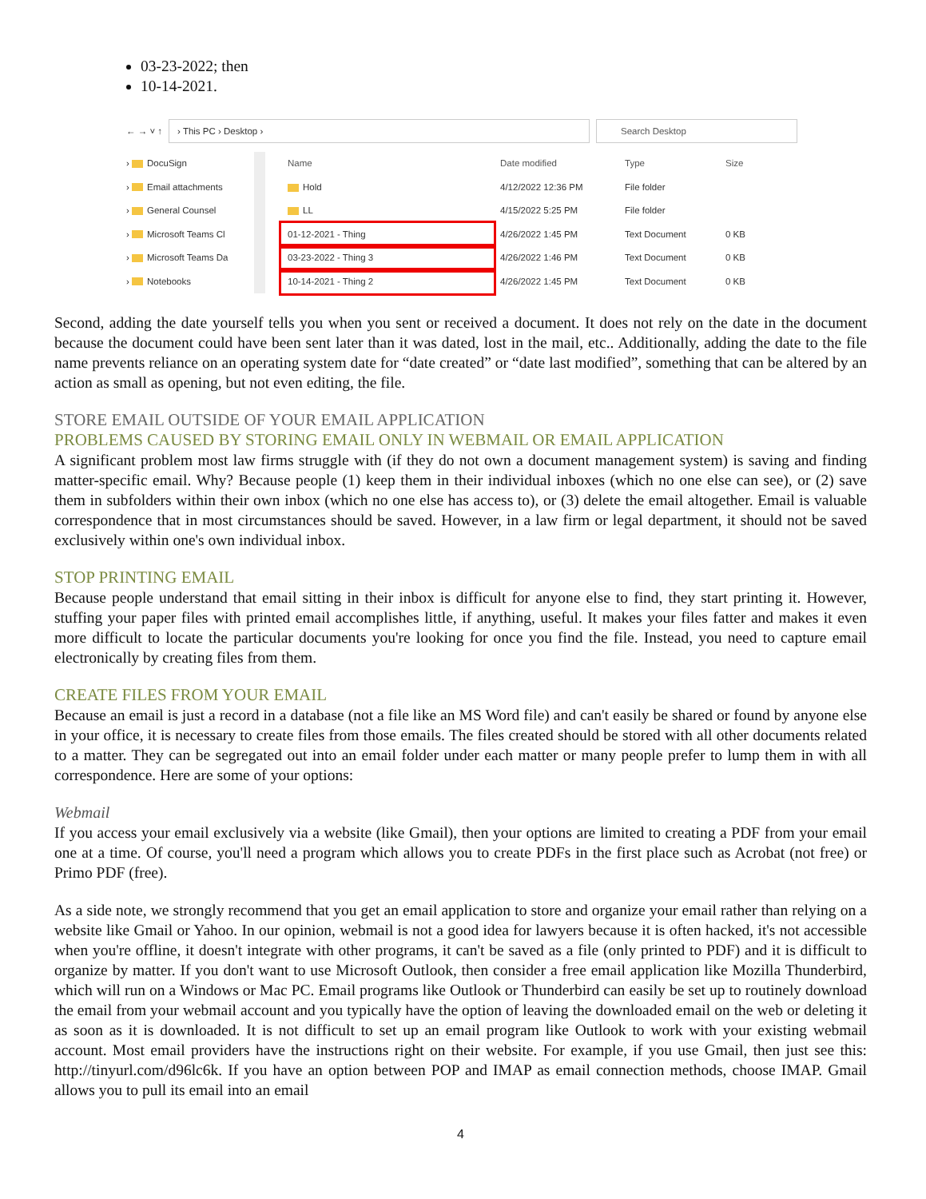03-23-2022; then
10-14-2021.
← → ˅ ↑
› This PC › Desktop › Search Desktop
› DocuSign
› Email attachments
› General Counsel
› Microsoft Teams Cl
› Microsoft Teams Da
› Notebooks
| Name | Date modified | Type | Size |
| --- | --- | --- | --- |
| Hold | 4/12/2022 12:36 PM | File folder | |
| LL | 4/15/2022 5:25 PM | File folder | |
| 01-12-2021 - Thing | 4/26/2022 1:45 PM | Text Document | 0 KB |
| 03-23-2022 - Thing 3 | 4/26/2022 1:46 PM | Text Document | 0 KB |
| 10-14-2021 - Thing 2 | 4/26/2022 1:45 PM | Text Document | 0 KB |
Second, adding the date yourself tells you when you sent or received a document. It does not rely on the date in the document because the document could have been sent later than it was dated, lost in the mail, etc.. Additionally, adding the date to the file name prevents reliance on an operating system date for “date created” or “date last modified”, something that can be altered by an action as small as opening, but not even editing, the file.
STORE EMAIL OUTSIDE OF YOUR EMAIL APPLICATION
PROBLEMS CAUSED BY STORING EMAIL ONLY IN WEBMAIL OR EMAIL APPLICATION
A significant problem most law firms struggle with (if they do not own a document management system) is saving and finding matter-specific email. Why? Because people (1) keep them in their individual inboxes (which no one else can see), or (2) save them in subfolders within their own inbox (which no one else has access to), or (3) delete the email altogether. Email is valuable correspondence that in most circumstances should be saved. However, in a law firm or legal department, it should not be saved exclusively within one's own individual inbox.
STOP PRINTING EMAIL
Because people understand that email sitting in their inbox is difficult for anyone else to find, they start printing it. However, stuffing your paper files with printed email accomplishes little, if anything, useful. It makes your files fatter and makes it even more difficult to locate the particular documents you're looking for once you find the file. Instead, you need to capture email electronically by creating files from them.
CREATE FILES FROM YOUR EMAIL
Because an email is just a record in a database (not a file like an MS Word file) and can't easily be shared or found by anyone else in your office, it is necessary to create files from those emails. The files created should be stored with all other documents related to a matter. They can be segregated out into an email folder under each matter or many people prefer to lump them in with all correspondence. Here are some of your options:
Webmail
If you access your email exclusively via a website (like Gmail), then your options are limited to creating a PDF from your email one at a time. Of course, you'll need a program which allows you to create PDFs in the first place such as Acrobat (not free) or Primo PDF (free).
As a side note, we strongly recommend that you get an email application to store and organize your email rather than relying on a website like Gmail or Yahoo. In our opinion, webmail is not a good idea for lawyers because it is often hacked, it's not accessible when you're offline, it doesn't integrate with other programs, it can't be saved as a file (only printed to PDF) and it is difficult to organize by matter. If you don't want to use Microsoft Outlook, then consider a free email application like Mozilla Thunderbird, which will run on a Windows or Mac PC. Email programs like Outlook or Thunderbird can easily be set up to routinely download the email from your webmail account and you typically have the option of leaving the downloaded email on the web or deleting it as soon as it is downloaded. It is not difficult to set up an email program like Outlook to work with your existing webmail account. Most email providers have the instructions right on their website. For example, if you use Gmail, then just see this: http://tinyurl.com/d96lc6k. If you have an option between POP and IMAP as email connection methods, choose IMAP. Gmail allows you to pull its email into an email
4